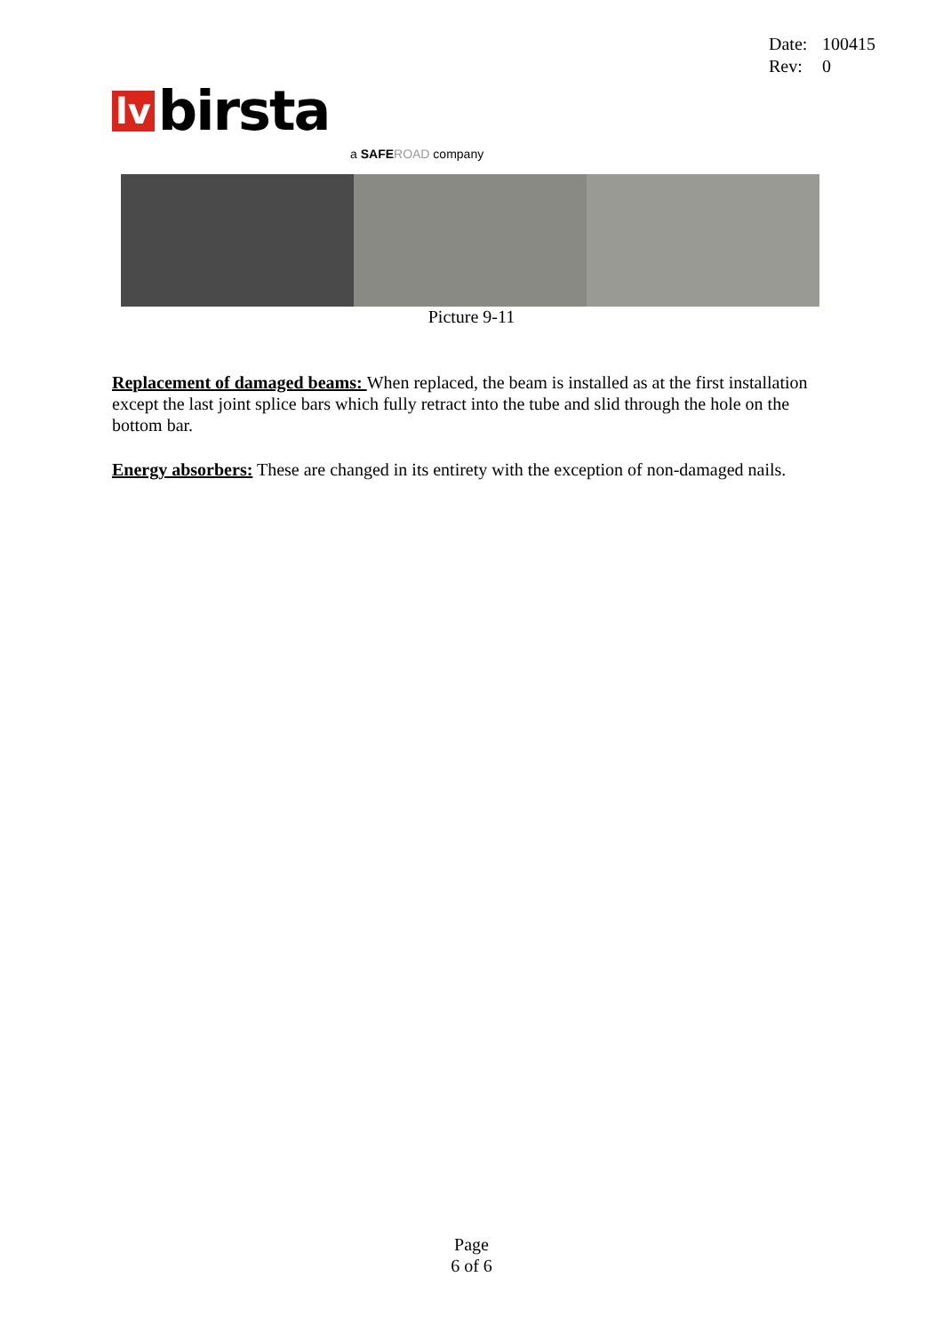Date: 100415
Rev: 0
lv birsta
a SAFE ROAD company
Picture 9-11
Replacement of damaged beams: When replaced, the beam is installed as at the first installation except the last joint splice bars which fully retract into the tube and slid through the hole on the bottom bar.
Energy absorbers: These are changed in its entirety with the exception of non-damaged nails.
Page
6 of 6